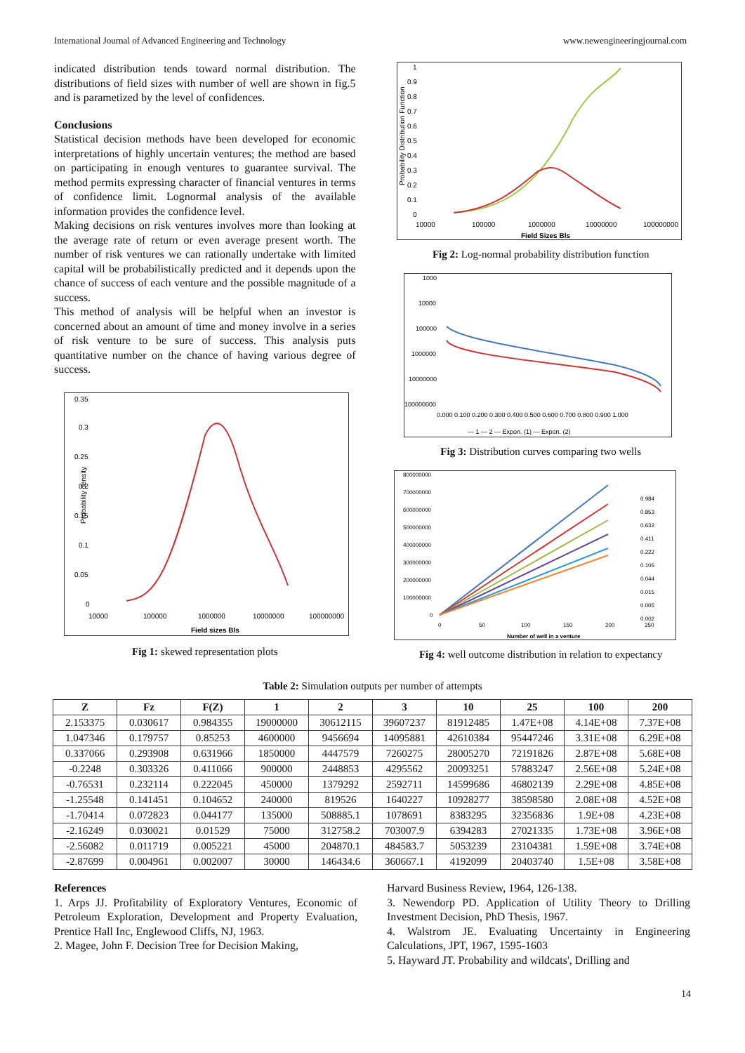International Journal of Advanced Engineering and Technology www.newengineeringjournal.com
indicated distribution tends toward normal distribution. The distributions of field sizes with number of well are shown in fig.5 and is parametized by the level of confidences.
Conclusions
Statistical decision methods have been developed for economic interpretations of highly uncertain ventures; the method are based on participating in enough ventures to guarantee survival. The method permits expressing character of financial ventures in terms of confidence limit. Lognormal analysis of the available information provides the confidence level.
Making decisions on risk ventures involves more than looking at the average rate of return or even average present worth. The number of risk ventures we can rationally undertake with limited capital will be probabilistically predicted and it depends upon the chance of success of each venture and the possible magnitude of a success.
This method of analysis will be helpful when an investor is concerned about an amount of time and money involve in a series of risk venture to be sure of success. This analysis puts quantitative number on the chance of having various degree of success.
Probability density
0.35
0.3
0.25
0.2
0.15
0.1
0.05
0
10000
100000
1000000
10000000
100000000
Field sizes Bls
Fig 1: skewed representation plots
Probability Distribution Function
1
0.9
0.8
0.7
0.6
0.5
0.4
0.3
0.2
0.1
0
10000
100000
1000000
10000000
100000000
Field Sizes Bls
Fig 2: Log-normal probability distribution function
1000
10000
100000
1000000
10000000
100000000
0.000 0.100 0.200 0.300 0.400 0.500 0.600 0.700 0.800 0.900 1.000
— 1 — 2 — Expon. (1) — Expon. (2)
Fig 3: Distribution curves comparing two wells
800000000
700000000
600000000
500000000
400000000
300000000
200000000
100000000
0
0
50
100
150
200
250
Number of well in a venture
0.984
0.853
0.632
0.411
0.222
0.105
0.044
0.015
0.005
0.002
Fig 4: well outcome distribution in relation to expectancy
Table 2: Simulation outputs per number of attempts
| Z | Fz | F(Z) | 1 | 2 | 3 | 10 | 25 | 100 | 200 |
| --- | --- | --- | --- | --- | --- | --- | --- | --- | --- |
| 2.153375 | 0.030617 | 0.984355 | 19000000 | 30612115 | 39607237 | 81912485 | 1.47E+08 | 4.14E+08 | 7.37E+08 |
| 1.047346 | 0.179757 | 0.85253 | 4600000 | 9456694 | 14095881 | 42610384 | 95447246 | 3.31E+08 | 6.29E+08 |
| 0.337066 | 0.293908 | 0.631966 | 1850000 | 4447579 | 7260275 | 28005270 | 72191826 | 2.87E+08 | 5.68E+08 |
| -0.2248 | 0.303326 | 0.411066 | 900000 | 2448853 | 4295562 | 20093251 | 57883247 | 2.56E+08 | 5.24E+08 |
| -0.76531 | 0.232114 | 0.222045 | 450000 | 1379292 | 2592711 | 14599686 | 46802139 | 2.29E+08 | 4.85E+08 |
| -1.25548 | 0.141451 | 0.104652 | 240000 | 819526 | 1640227 | 10928277 | 38598580 | 2.08E+08 | 4.52E+08 |
| -1.70414 | 0.072823 | 0.044177 | 135000 | 508885.1 | 1078691 | 8383295 | 32356836 | 1.9E+08 | 4.23E+08 |
| -2.16249 | 0.030021 | 0.01529 | 75000 | 312758.2 | 703007.9 | 6394283 | 27021335 | 1.73E+08 | 3.96E+08 |
| -2.56082 | 0.011719 | 0.005221 | 45000 | 204870.1 | 484583.7 | 5053239 | 23104381 | 1.59E+08 | 3.74E+08 |
| -2.87699 | 0.004961 | 0.002007 | 30000 | 146434.6 | 360667.1 | 4192099 | 20403740 | 1.5E+08 | 3.58E+08 |
References
1. Arps JJ. Profitability of Exploratory Ventures, Economic of Petroleum Exploration, Development and Property Evaluation, Prentice Hall Inc, Englewood Cliffs, NJ, 1963.
2. Magee, John F. Decision Tree for Decision Making,
Harvard Business Review, 1964, 126-138.
3. Newendorp PD. Application of Utility Theory to Drilling Investment Decision, PhD Thesis, 1967.
4. Walstrom JE. Evaluating Uncertainty in Engineering Calculations, JPT, 1967, 1595-1603
5. Hayward JT. Probability and wildcats', Drilling and
14